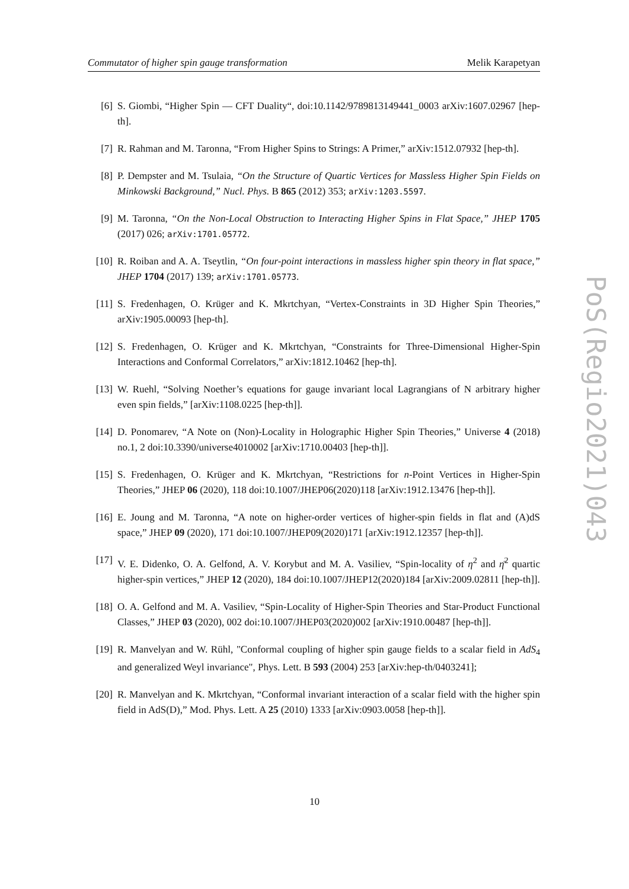Commutator of higher spin gauge transformation Melik Karapetyan
[6] S. Giombi, “Higher Spin — CFT Duality“, doi:10.1142/9789813149441_0003 arXiv:1607.02967 [hep-th].
[7] R. Rahman and M. Taronna, “From Higher Spins to Strings: A Primer,” arXiv:1512.07932 [hep-th].
[8] P. Dempster and M. Tsulaia, “On the Structure of Quartic Vertices for Massless Higher Spin Fields on Minkowski Background,” Nucl. Phys. B 865 (2012) 353; arXiv:1203.5597.
[9] M. Taronna, “On the Non-Local Obstruction to Interacting Higher Spins in Flat Space,” JHEP 1705 (2017) 026; arXiv:1701.05772.
[10] R. Roiban and A. A. Tseytlin, “On four-point interactions in massless higher spin theory in flat space,” JHEP 1704 (2017) 139; arXiv:1701.05773.
[11] S. Fredenhagen, O. Krüger and K. Mkrtchyan, “Vertex-Constraints in 3D Higher Spin Theories,” arXiv:1905.00093 [hep-th].
[12] S. Fredenhagen, O. Krüger and K. Mkrtchyan, “Constraints for Three-Dimensional Higher-Spin Interactions and Conformal Correlators,” arXiv:1812.10462 [hep-th].
[13] W. Ruehl, “Solving Noether’s equations for gauge invariant local Lagrangians of N arbitrary higher even spin fields,” [arXiv:1108.0225 [hep-th]].
[14] D. Ponomarev, “A Note on (Non)-Locality in Holographic Higher Spin Theories,” Universe 4 (2018) no.1, 2 doi:10.3390/universe4010002 [arXiv:1710.00403 [hep-th]].
[15] S. Fredenhagen, O. Krüger and K. Mkrtchyan, “Restrictions for n-Point Vertices in Higher-Spin Theories,” JHEP 06 (2020), 118 doi:10.1007/JHEP06(2020)118 [arXiv:1912.13476 [hep-th]].
[16] E. Joung and M. Taronna, “A note on higher-order vertices of higher-spin fields in flat and (A)dS space,” JHEP 09 (2020), 171 doi:10.1007/JHEP09(2020)171 [arXiv:1912.12357 [hep-th]].
[17] V. E. Didenko, O. A. Gelfond, A. V. Korybut and M. A. Vasiliev, “Spin-locality of η<sup>2</sup> and η̄<sup>2</sup> quartic higher-spin vertices,” JHEP 12 (2020), 184 doi:10.1007/JHEP12(2020)184 [arXiv:2009.02811 [hep-th]].
[18] O. A. Gelfond and M. A. Vasiliev, “Spin-Locality of Higher-Spin Theories and Star-Product Functional Classes,” JHEP 03 (2020), 002 doi:10.1007/JHEP03(2020)002 [arXiv:1910.00487 [hep-th]].
[19] R. Manvelyan and W. Rühl, "Conformal coupling of higher spin gauge fields to a scalar field in AdS<sub>4</sub> and generalized Weyl invariance", Phys. Lett. B 593 (2004) 253 [arXiv:hep-th/0403241];
[20] R. Manvelyan and K. Mkrtchyan, “Conformal invariant interaction of a scalar field with the higher spin field in AdS(D),” Mod. Phys. Lett. A 25 (2010) 1333 [arXiv:0903.0058 [hep-th]].
10
PoS(Regio2021)043